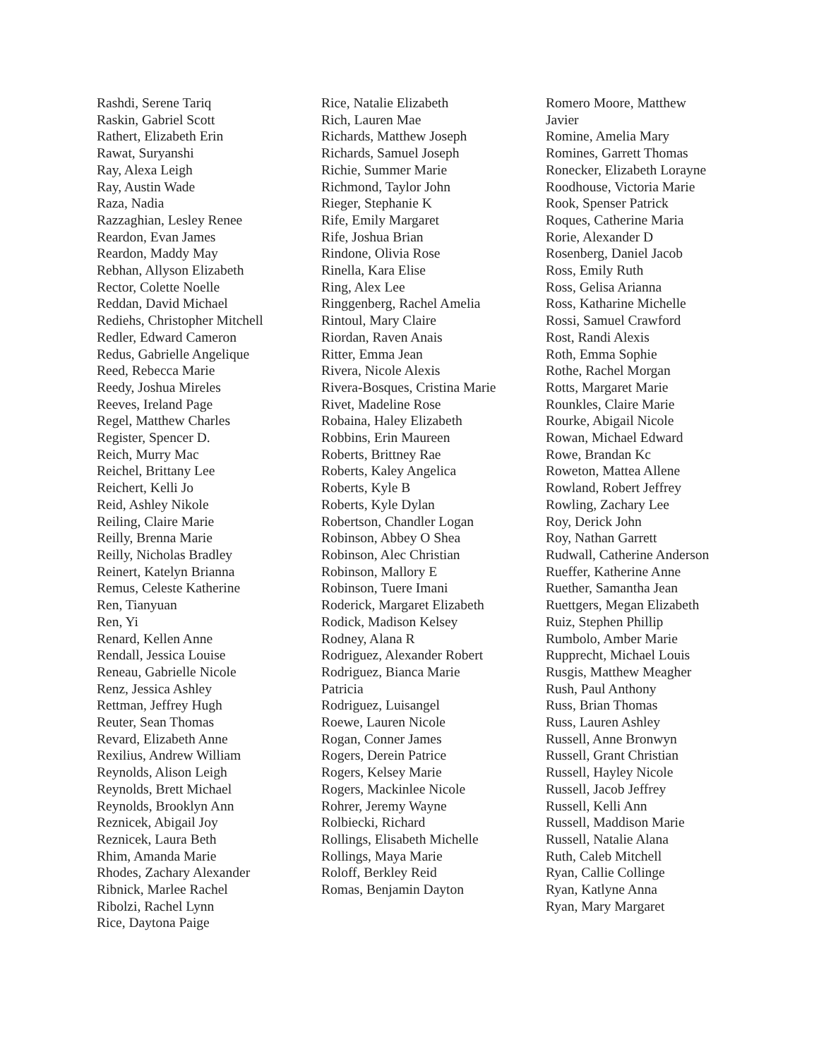Rashdi, Serene Tariq
Raskin, Gabriel Scott
Rathert, Elizabeth Erin
Rawat, Suryanshi
Ray, Alexa Leigh
Ray, Austin Wade
Raza, Nadia
Razzaghian, Lesley Renee
Reardon, Evan James
Reardon, Maddy May
Rebhan, Allyson Elizabeth
Rector, Colette Noelle
Reddan, David Michael
Rediehs, Christopher Mitchell
Redler, Edward Cameron
Redus, Gabrielle Angelique
Reed, Rebecca Marie
Reedy, Joshua Mireles
Reeves, Ireland Page
Regel, Matthew Charles
Register, Spencer D.
Reich, Murry Mac
Reichel, Brittany Lee
Reichert, Kelli Jo
Reid, Ashley Nikole
Reiling, Claire Marie
Reilly, Brenna Marie
Reilly, Nicholas Bradley
Reinert, Katelyn Brianna
Remus, Celeste Katherine
Ren, Tianyuan
Ren, Yi
Renard, Kellen Anne
Rendall, Jessica Louise
Reneau, Gabrielle Nicole
Renz, Jessica Ashley
Rettman, Jeffrey Hugh
Reuter, Sean Thomas
Revard, Elizabeth Anne
Rexilius, Andrew William
Reynolds, Alison Leigh
Reynolds, Brett Michael
Reynolds, Brooklyn Ann
Reznicek, Abigail Joy
Reznicek, Laura Beth
Rhim, Amanda Marie
Rhodes, Zachary Alexander
Ribnick, Marlee Rachel
Ribolzi, Rachel Lynn
Rice, Daytona Paige
Rice, Natalie Elizabeth
Rich, Lauren Mae
Richards, Matthew Joseph
Richards, Samuel Joseph
Richie, Summer Marie
Richmond, Taylor John
Rieger, Stephanie K
Rife, Emily Margaret
Rife, Joshua Brian
Rindone, Olivia Rose
Rinella, Kara Elise
Ring, Alex Lee
Ringgenberg, Rachel Amelia
Rintoul, Mary Claire
Riordan, Raven Anais
Ritter, Emma Jean
Rivera, Nicole Alexis
Rivera-Bosques, Cristina Marie
Rivet, Madeline Rose
Robaina, Haley Elizabeth
Robbins, Erin Maureen
Roberts, Brittney Rae
Roberts, Kaley Angelica
Roberts, Kyle B
Roberts, Kyle Dylan
Robertson, Chandler Logan
Robinson, Abbey O Shea
Robinson, Alec Christian
Robinson, Mallory E
Robinson, Tuere Imani
Roderick, Margaret Elizabeth
Rodick, Madison Kelsey
Rodney, Alana R
Rodriguez, Alexander Robert
Rodriguez, Bianca Marie Patricia
Rodriguez, Luisangel
Roewe, Lauren Nicole
Rogan, Conner James
Rogers, Derein Patrice
Rogers, Kelsey Marie
Rogers, Mackinlee Nicole
Rohrer, Jeremy Wayne
Rolbiecki, Richard
Rollings, Elisabeth Michelle
Rollings, Maya Marie
Roloff, Berkley Reid
Romas, Benjamin Dayton
Romero Moore, Matthew Javier
Romine, Amelia Mary
Romines, Garrett Thomas
Ronecker, Elizabeth Lorayne
Roodhouse, Victoria Marie
Rook, Spenser Patrick
Roques, Catherine Maria
Rorie, Alexander D
Rosenberg, Daniel Jacob
Ross, Emily Ruth
Ross, Gelisa Arianna
Ross, Katharine Michelle
Rossi, Samuel Crawford
Rost, Randi Alexis
Roth, Emma Sophie
Rothe, Rachel Morgan
Rotts, Margaret Marie
Rounkles, Claire Marie
Rourke, Abigail Nicole
Rowan, Michael Edward
Rowe, Brandan Kc
Roweton, Mattea Allene
Rowland, Robert Jeffrey
Rowling, Zachary Lee
Roy, Derick John
Roy, Nathan Garrett
Rudwall, Catherine Anderson
Rueffer, Katherine Anne
Ruether, Samantha Jean
Ruettgers, Megan Elizabeth
Ruiz, Stephen Phillip
Rumbolo, Amber Marie
Rupprecht, Michael Louis
Rusgis, Matthew Meagher
Rush, Paul Anthony
Russ, Brian Thomas
Russ, Lauren Ashley
Russell, Anne Bronwyn
Russell, Grant Christian
Russell, Hayley Nicole
Russell, Jacob Jeffrey
Russell, Kelli Ann
Russell, Maddison Marie
Russell, Natalie Alana
Ruth, Caleb Mitchell
Ryan, Callie Collinge
Ryan, Katlyne Anna
Ryan, Mary Margaret